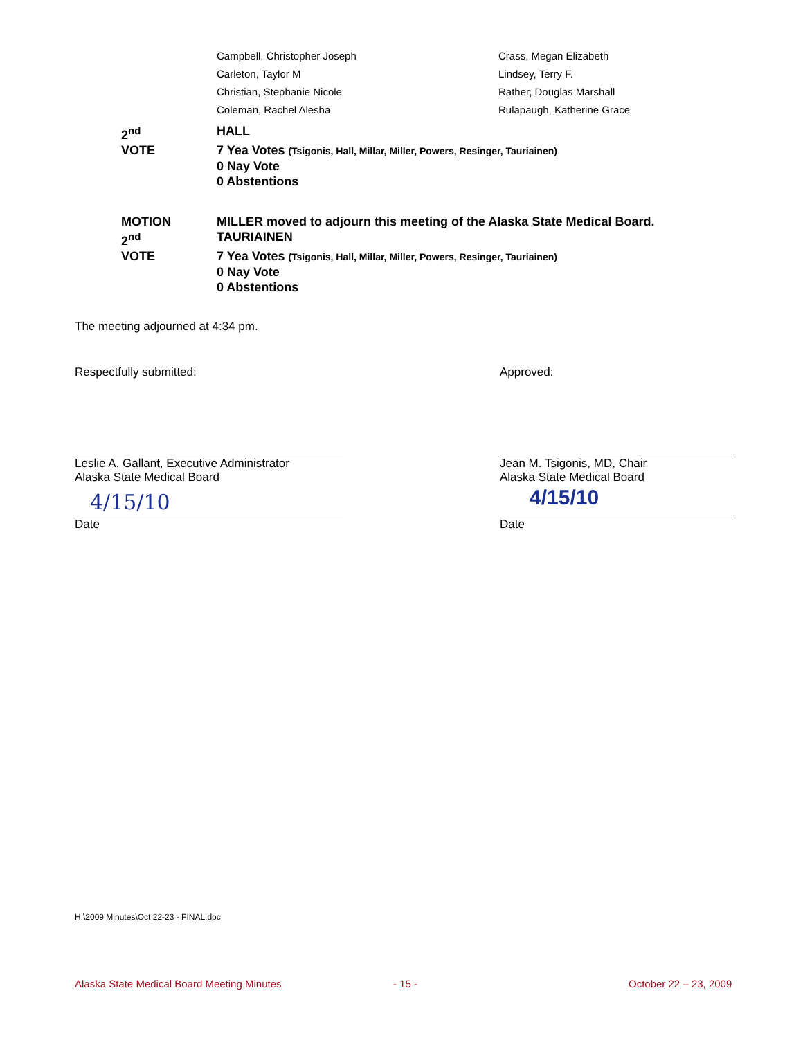Campbell, Christopher Joseph
Crass, Megan Elizabeth
Carleton, Taylor M
Lindsey, Terry F.
Christian, Stephanie Nicole
Rather, Douglas Marshall
Coleman, Rachel Alesha
Rulapaugh, Katherine Grace
2<sup>nd</sup> HALL
VOTE 7 Yea Votes (Tsigonis, Hall, Millar, Miller, Powers, Resinger, Tauriainen)
0 Nay Vote
0 Abstentions
MOTION MILLER moved to adjourn this meeting of the Alaska State Medical Board.
2<sup>nd</sup> TAURIAINEN
VOTE 7 Yea Votes (Tsigonis, Hall, Millar, Miller, Powers, Resinger, Tauriainen)
0 Nay Vote
0 Abstentions
The meeting adjourned at 4:34 pm.
Respectfully submitted: Approved:
Leslie A. Gallant, Executive Administrator
Alaska State Medical Board
Jean M. Tsigonis, MD, Chair
Alaska State Medical Board
4/15/10 4/15/10
Date Date
H:\2009 Minutes\Oct 22-23 - FINAL.dpc
Alaska State Medical Board Meeting Minutes
- 15 - October 22 – 23, 2009